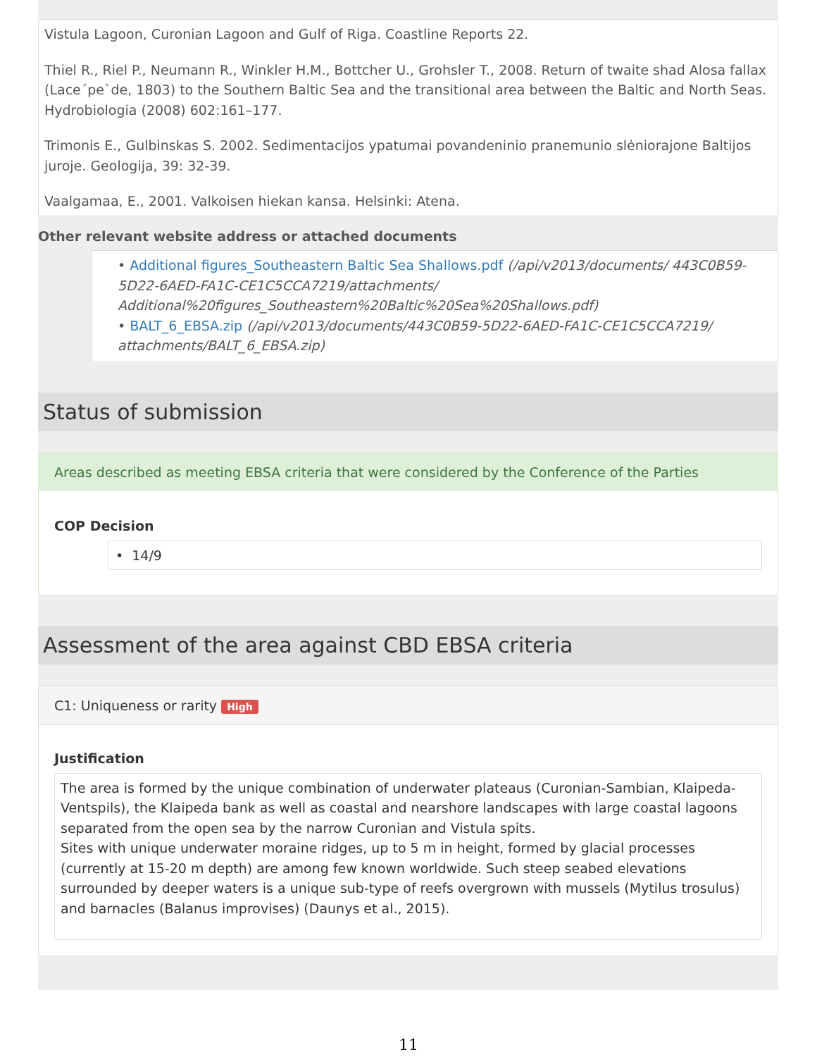Vistula Lagoon, Curonian Lagoon and Gulf of Riga. Coastline Reports 22.
Thiel R., Riel P., Neumann R., Winkler H.M., Bottcher U., Grohsler T., 2008. Return of twaite shad Alosa fallax (Lace´pe`de, 1803) to the Southern Baltic Sea and the transitional area between the Baltic and North Seas. Hydrobiologia (2008) 602:161–177.
Trimonis E., Gulbinskas S. 2002. Sedimentacijos ypatumai povandeninio pranemunio slėniorajone Baltijos juroje. Geologija, 39: 32-39.
Vaalgamaa, E., 2001. Valkoisen hiekan kansa. Helsinki: Atena.
Other relevant website address or attached documents
• Additional figures_Southeastern Baltic Sea Shallows.pdf (/api/v2013/documents/ 443C0B59-5D22-6AED-FA1C-CE1C5CCA7219/attachments/ Additional%20figures_Southeastern%20Baltic%20Sea%20Shallows.pdf)
• BALT_6_EBSA.zip (/api/v2013/documents/443C0B59-5D22-6AED-FA1C-CE1C5CCA7219/ attachments/BALT_6_EBSA.zip)
Status of submission
Areas described as meeting EBSA criteria that were considered by the Conference of the Parties
COP Decision
• 14/9
Assessment of the area against CBD EBSA criteria
C1: Uniqueness or rarity High
Justification
The area is formed by the unique combination of underwater plateaus (Curonian-Sambian, Klaipeda-Ventspils), the Klaipeda bank as well as coastal and nearshore landscapes with large coastal lagoons separated from the open sea by the narrow Curonian and Vistula spits.
Sites with unique underwater moraine ridges, up to 5 m in height, formed by glacial processes (currently at 15-20 m depth) are among few known worldwide. Such steep seabed elevations surrounded by deeper waters is a unique sub-type of reefs overgrown with mussels (Mytilus trosulus) and barnacles (Balanus improvises) (Daunys et al., 2015).
11